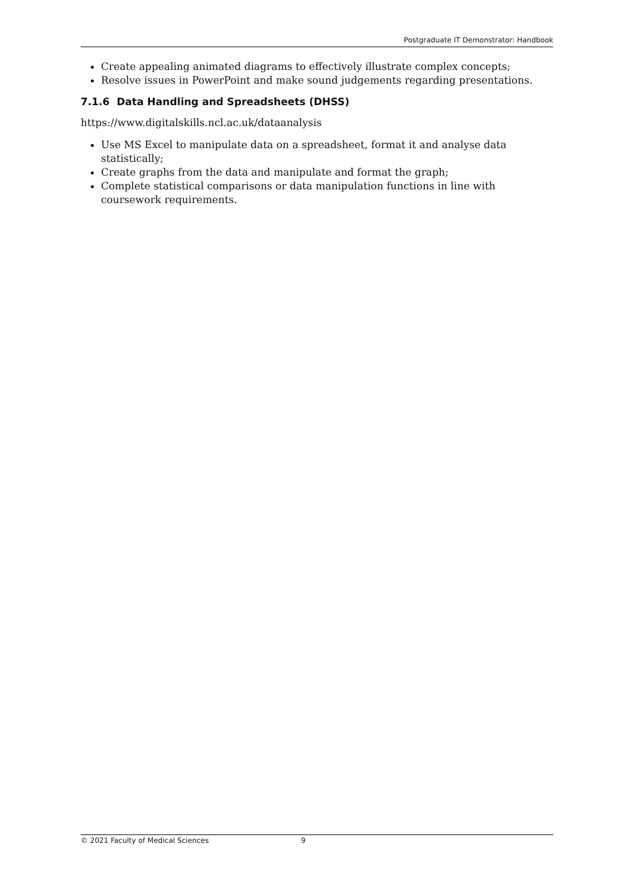Postgraduate IT Demonstrator: Handbook
Create appealing animated diagrams to effectively illustrate complex concepts;
Resolve issues in PowerPoint and make sound judgements regarding presentations.
7.1.6 Data Handling and Spreadsheets (DHSS)
https://www.digitalskills.ncl.ac.uk/dataanalysis
Use MS Excel to manipulate data on a spreadsheet, format it and analyse data statistically;
Create graphs from the data and manipulate and format the graph;
Complete statistical comparisons or data manipulation functions in line with coursework requirements.
© 2021 Faculty of Medical Sciences 9